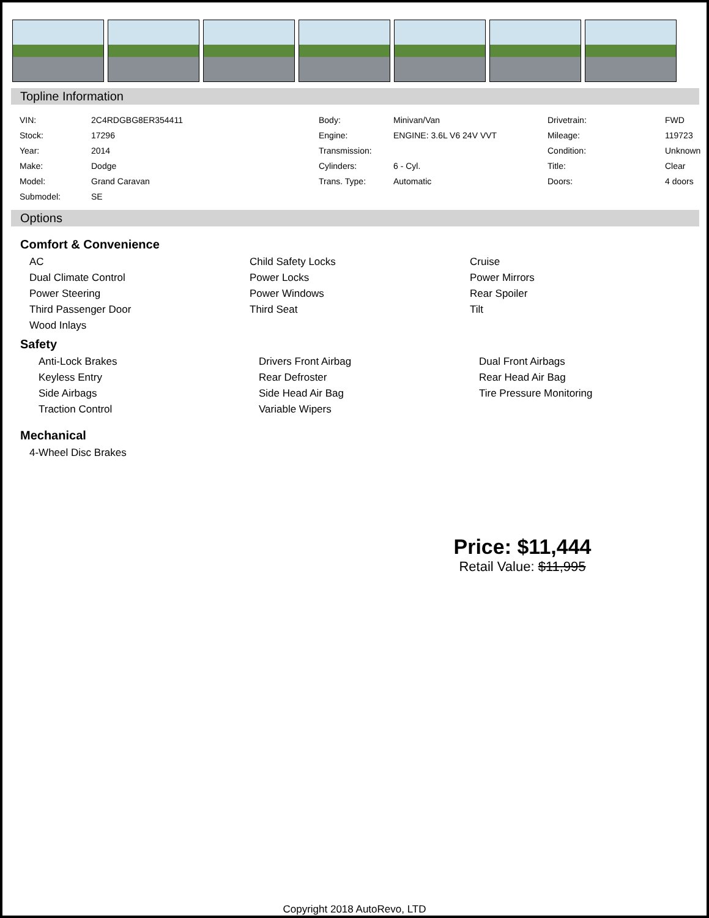Topline Information
| VIN: | 2C4RDGBG8ER354411 | Body: | Minivan/Van | Drivetrain: | FWD |
| Stock: | 17296 | Engine: | ENGINE: 3.6L V6 24V VVT | Mileage: | 119723 |
| Year: | 2014 | Transmission: | | Condition: | Unknown |
| Make: | Dodge | Cylinders: | 6 - Cyl. | Title: | Clear |
| Model: | Grand Caravan | Trans. Type: | Automatic | Doors: | 4 doors |
| Submodel: | SE | | | | |
Options
Comfort & Convenience
| AC | Child Safety Locks | Cruise |
| Dual Climate Control | Power Locks | Power Mirrors |
| Power Steering | Power Windows | Rear Spoiler |
| Third Passenger Door | Third Seat | Tilt |
| Wood Inlays | | |
Safety
| Anti-Lock Brakes | Drivers Front Airbag | Dual Front Airbags |
| Keyless Entry | Rear Defroster | Rear Head Air Bag |
| Side Airbags | Side Head Air Bag | Tire Pressure Monitoring |
| Traction Control | Variable Wipers | |
Mechanical
| 4-Wheel Disc Brakes |
Price: $11,444
Retail Value: $11,995
Copyright 2018 AutoRevo, LTD